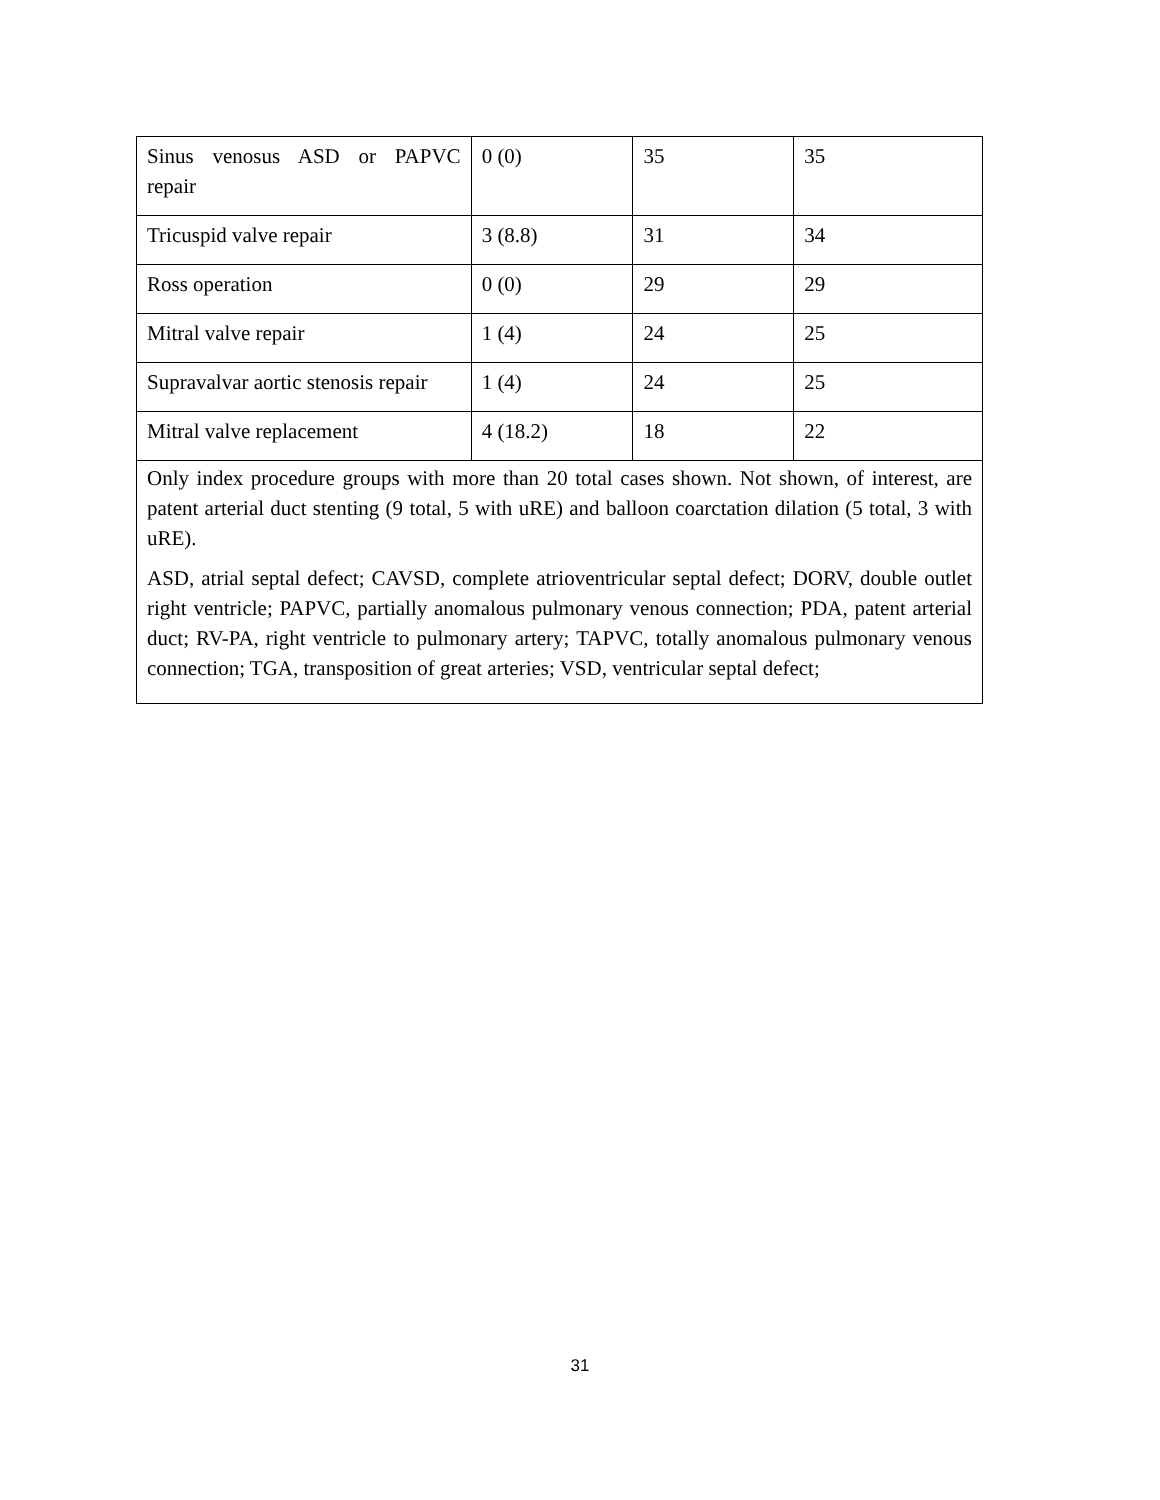| Sinus venosus ASD or PAPVC repair | 0 (0) | 35 | 35 |
| Tricuspid valve repair | 3 (8.8) | 31 | 34 |
| Ross operation | 0 (0) | 29 | 29 |
| Mitral valve repair | 1 (4) | 24 | 25 |
| Supravalvar aortic stenosis repair | 1 (4) | 24 | 25 |
| Mitral valve replacement | 4 (18.2) | 18 | 22 |
| Only index procedure groups with more than 20 total cases shown. Not shown, of interest, are patent arterial duct stenting (9 total, 5 with uRE) and balloon coarctation dilation (5 total, 3 with uRE). ASD, atrial septal defect; CAVSD, complete atrioventricular septal defect; DORV, double outlet right ventricle; PAPVC, partially anomalous pulmonary venous connection; PDA, patent arterial duct; RV-PA, right ventricle to pulmonary artery; TAPVC, totally anomalous pulmonary venous connection; TGA, transposition of great arteries; VSD, ventricular septal defect; | | | |
31